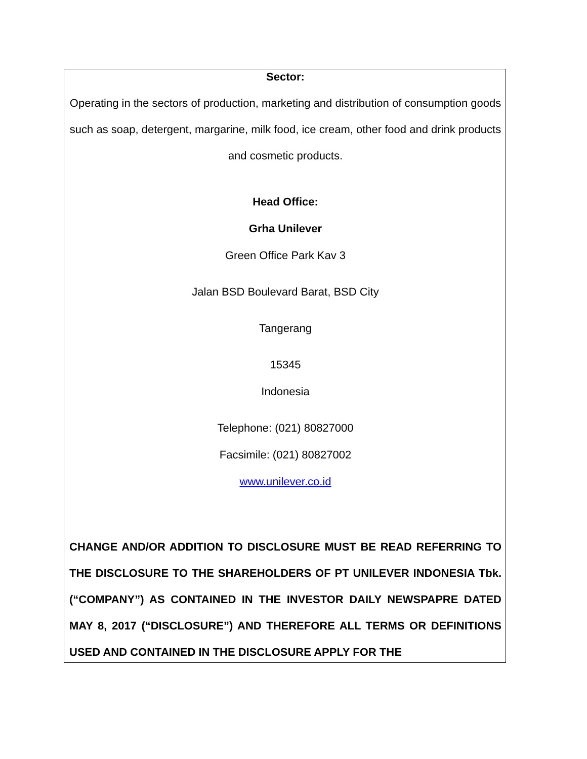Sector:
Operating in the sectors of production, marketing and distribution of consumption goods such as soap, detergent, margarine, milk food, ice cream, other food and drink products and cosmetic products.
Head Office:
Grha Unilever
Green Office Park Kav 3
Jalan BSD Boulevard Barat, BSD City
Tangerang
15345
Indonesia
Telephone: (021) 80827000
Facsimile: (021) 80827002
www.unilever.co.id
CHANGE AND/OR ADDITION TO DISCLOSURE MUST BE READ REFERRING TO THE DISCLOSURE TO THE SHAREHOLDERS OF PT UNILEVER INDONESIA Tbk. (“COMPANY”) AS CONTAINED IN THE INVESTOR DAILY NEWSPAPRE DATED MAY 8, 2017 (“DISCLOSURE”) AND THEREFORE ALL TERMS OR DEFINITIONS USED AND CONTAINED IN THE DISCLOSURE APPLY FOR THE